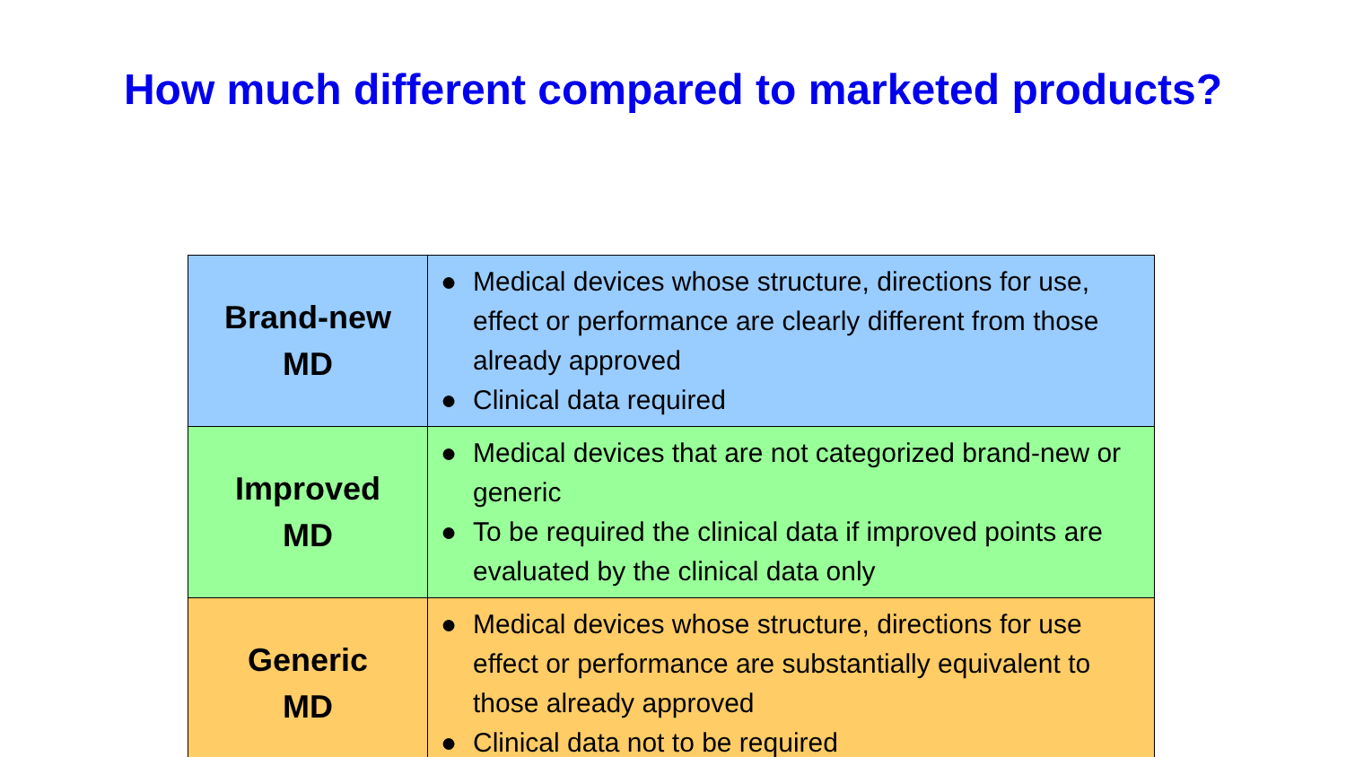How much different compared to marketed products?
| Brand-new MD | ● Medical devices whose structure, directions for use, effect or performance are clearly different from those already approved ● Clinical data required |
| Improved MD | ● Medical devices that are not categorized brand-new or generic ● To be required the clinical data if improved points are evaluated by the clinical data only |
| Generic MD | ● Medical devices whose structure, directions for use effect or performance are substantially equivalent to those already approved ● Clinical data not to be required |